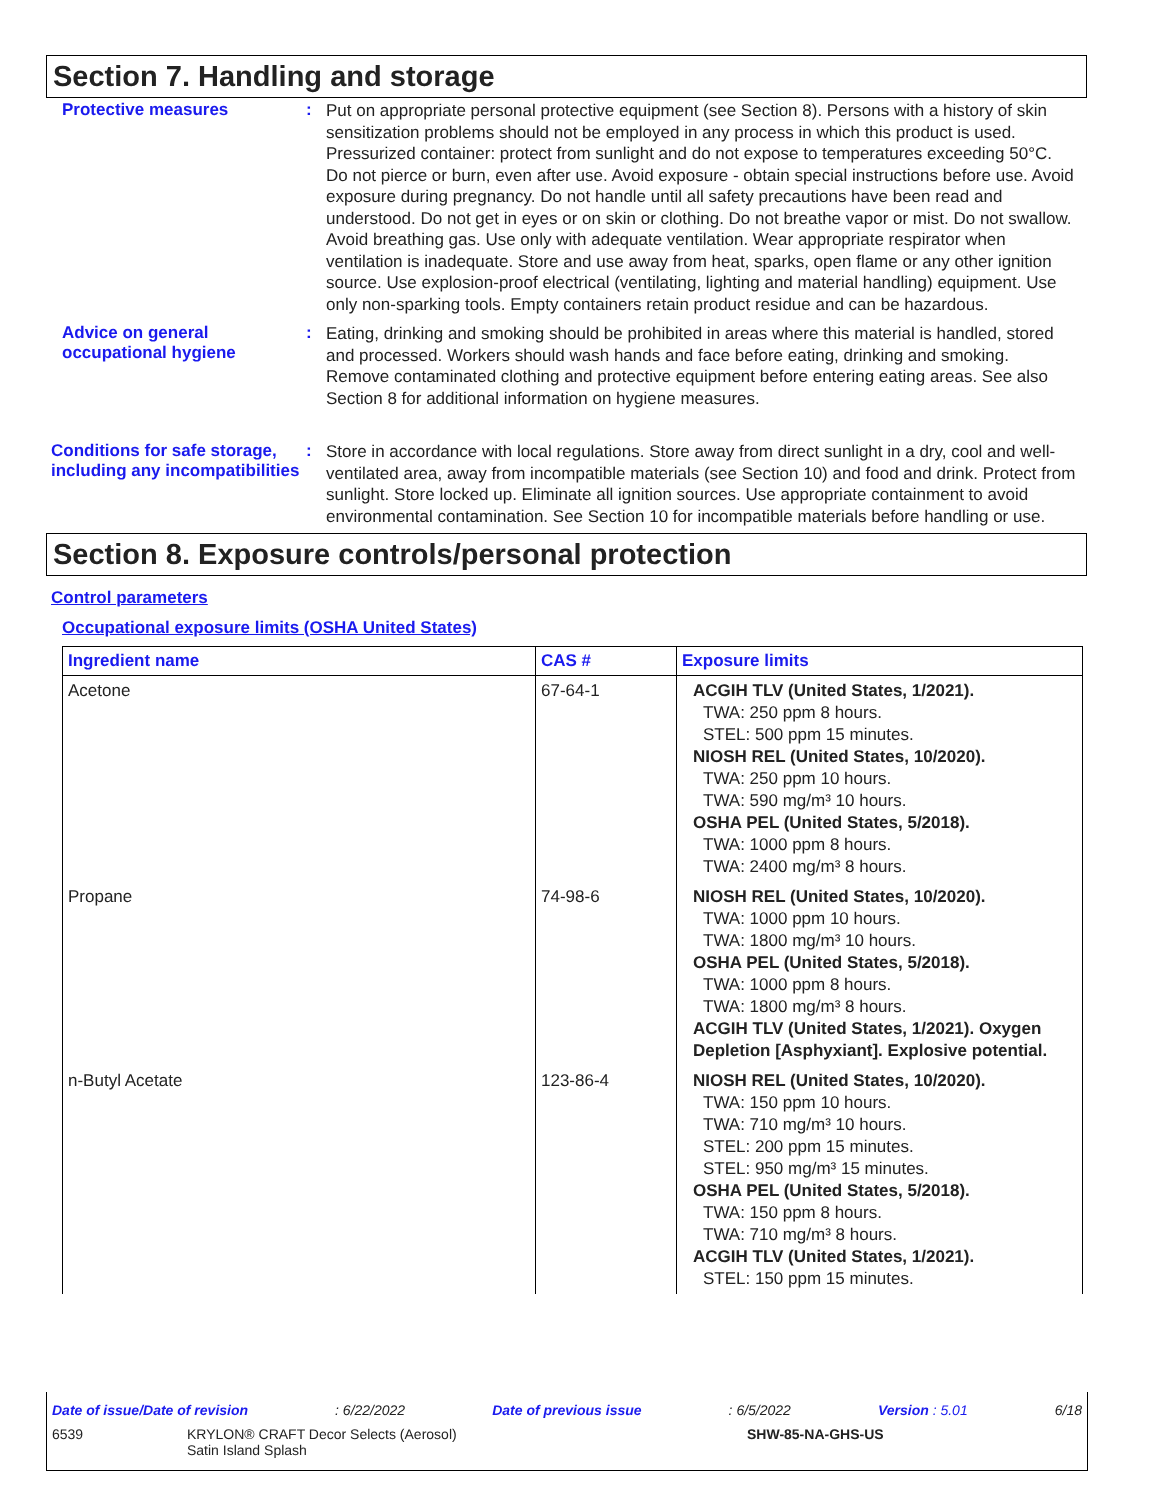Section 7. Handling and storage
Protective measures :
Put on appropriate personal protective equipment (see Section 8). Persons with a history of skin sensitization problems should not be employed in any process in which this product is used. Pressurized container: protect from sunlight and do not expose to temperatures exceeding 50°C. Do not pierce or burn, even after use. Avoid exposure - obtain special instructions before use. Avoid exposure during pregnancy. Do not handle until all safety precautions have been read and understood. Do not get in eyes or on skin or clothing. Do not breathe vapor or mist. Do not swallow. Avoid breathing gas. Use only with adequate ventilation. Wear appropriate respirator when ventilation is inadequate. Store and use away from heat, sparks, open flame or any other ignition source. Use explosion-proof electrical (ventilating, lighting and material handling) equipment. Use only non-sparking tools. Empty containers retain product residue and can be hazardous.
Advice on general occupational hygiene
:
Eating, drinking and smoking should be prohibited in areas where this material is handled, stored and processed. Workers should wash hands and face before eating, drinking and smoking. Remove contaminated clothing and protective equipment before entering eating areas. See also Section 8 for additional information on hygiene measures.
Conditions for safe storage, including any incompatibilities
:
Store in accordance with local regulations. Store away from direct sunlight in a dry, cool and well-ventilated area, away from incompatible materials (see Section 10) and food and drink. Protect from sunlight. Store locked up. Eliminate all ignition sources. Use appropriate containment to avoid environmental contamination. See Section 10 for incompatible materials before handling or use.
Section 8. Exposure controls/personal protection
Control parameters
Occupational exposure limits (OSHA United States)
| Ingredient name | CAS # | Exposure limits |
| --- | --- | --- |
| Acetone | 67-64-1 | ACGIH TLV (United States, 1/2021). TWA: 250 ppm 8 hours. STEL: 500 ppm 15 minutes. NIOSH REL (United States, 10/2020). TWA: 250 ppm 10 hours. TWA: 590 mg/m³ 10 hours. OSHA PEL (United States, 5/2018). TWA: 1000 ppm 8 hours. TWA: 2400 mg/m³ 8 hours. |
| Propane | 74-98-6 | NIOSH REL (United States, 10/2020). TWA: 1000 ppm 10 hours. TWA: 1800 mg/m³ 10 hours. OSHA PEL (United States, 5/2018). TWA: 1000 ppm 8 hours. TWA: 1800 mg/m³ 8 hours. ACGIH TLV (United States, 1/2021). Oxygen Depletion [Asphyxiant]. Explosive potential. |
| n-Butyl Acetate | 123-86-4 | NIOSH REL (United States, 10/2020). TWA: 150 ppm 10 hours. TWA: 710 mg/m³ 10 hours. STEL: 200 ppm 15 minutes. STEL: 950 mg/m³ 15 minutes. OSHA PEL (United States, 5/2018). TWA: 150 ppm 8 hours. TWA: 710 mg/m³ 8 hours. ACGIH TLV (United States, 1/2021). STEL: 150 ppm 15 minutes. |
Date of issue/Date of revision: 6/22/2022 Date of previous issue: 6/5/2022 Version : 5.01 6/18
6539 KRYLON® CRAFT Decor Selects (Aerosol)
Satin Island Splash SHW-85-NA-GHS-US